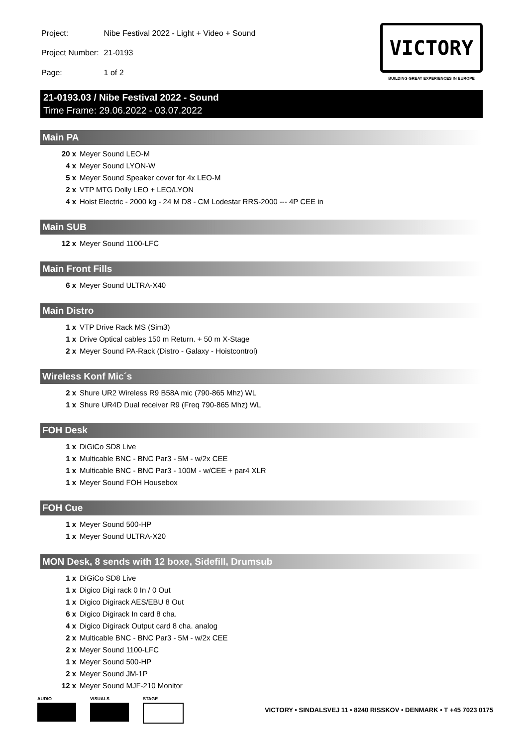| Project: | Nibe Festival 2022 - Light + Video + Sound |
| Project Number: | 21-0193 |
| Page: | 1 of 2 |
VICTORY
BUILDING GREAT EXPERIENCES IN EUROPE
21-0193.03 / Nibe Festival 2022 - Sound
Time Frame: 29.06.2022 - 03.07.2022
Main PA
20 x Meyer Sound LEO-M
4 x Meyer Sound LYON-W
5 x Meyer Sound Speaker cover for 4x LEO-M
2 x VTP MTG Dolly LEO + LEO/LYON
4 x Hoist Electric - 2000 kg - 24 M D8 - CM Lodestar RRS-2000 --- 4P CEE in
Main SUB
12 x Meyer Sound 1100-LFC
Main Front Fills
6 x Meyer Sound ULTRA-X40
Main Distro
1 x VTP Drive Rack MS (Sim3)
1 x Drive Optical cables 150 m Return. + 50 m X-Stage
2 x Meyer Sound PA-Rack (Distro - Galaxy - Hoistcontrol)
Wireless Konf Mic´s
2 x Shure UR2 Wireless R9 B58A mic (790-865 Mhz) WL
1 x Shure UR4D Dual receiver R9 (Freq 790-865 Mhz) WL
FOH Desk
1 x DiGiCo SD8 Live
1 x Multicable BNC - BNC Par3 - 5M - w/2x CEE
1 x Multicable BNC - BNC Par3 - 100M - w/CEE + par4 XLR
1 x Meyer Sound FOH Housebox
FOH Cue
1 x Meyer Sound 500-HP
1 x Meyer Sound ULTRA-X20
MON Desk, 8 sends with 12 boxe, Sidefill, Drumsub
1 x DiGiCo SD8 Live
1 x Digico Digi rack 0 In / 0 Out
1 x Digico Digirack AES/EBU 8 Out
6 x Digico Digirack In card 8 cha.
4 x Digico Digirack Output card 8 cha. analog
2 x Multicable BNC - BNC Par3 - 5M - w/2x CEE
2 x Meyer Sound 1100-LFC
1 x Meyer Sound 500-HP
2 x Meyer Sound JM-1P
12 x Meyer Sound MJF-210 Monitor
AUDIO VISUALS STAGE
VICTORY • SINDALSVEJ 11 • 8240 RISSKOV • DENMARK • T +45 7023 0175